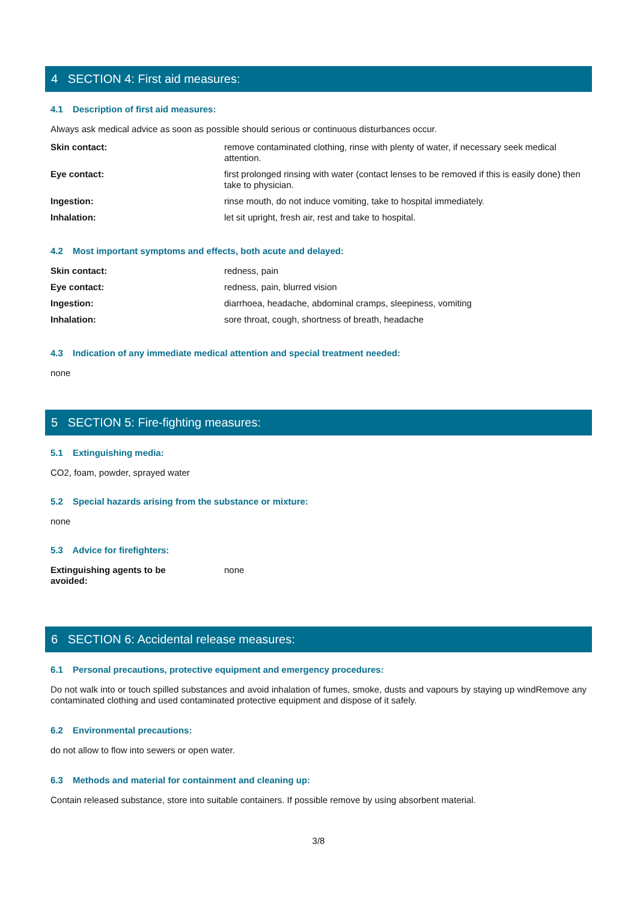4 SECTION 4: First aid measures:
4.1 Description of first aid measures:
Always ask medical advice as soon as possible should serious or continuous disturbances occur.
Skin contact: remove contaminated clothing, rinse with plenty of water, if necessary seek medical attention.
Eye contact: first prolonged rinsing with water (contact lenses to be removed if this is easily done) then take to physician.
Ingestion: rinse mouth, do not induce vomiting, take to hospital immediately.
Inhalation: let sit upright, fresh air, rest and take to hospital.
4.2 Most important symptoms and effects, both acute and delayed:
Skin contact: redness, pain
Eye contact: redness, pain, blurred vision
Ingestion: diarrhoea, headache, abdominal cramps, sleepiness, vomiting
Inhalation: sore throat, cough, shortness of breath, headache
4.3 Indication of any immediate medical attention and special treatment needed:
none
5 SECTION 5: Fire-fighting measures:
5.1 Extinguishing media:
CO2, foam, powder, sprayed water
5.2 Special hazards arising from the substance or mixture:
none
5.3 Advice for firefighters:
Extinguishing agents to be
avoided:
none
6 SECTION 6: Accidental release measures:
6.1 Personal precautions, protective equipment and emergency procedures:
Do not walk into or touch spilled substances and avoid inhalation of fumes, smoke, dusts and vapours by staying up windRemove any contaminated clothing and used contaminated protective equipment and dispose of it safely.
6.2 Environmental precautions:
do not allow to flow into sewers or open water.
6.3 Methods and material for containment and cleaning up:
Contain released substance, store into suitable containers. If possible remove by using absorbent material.
3/8